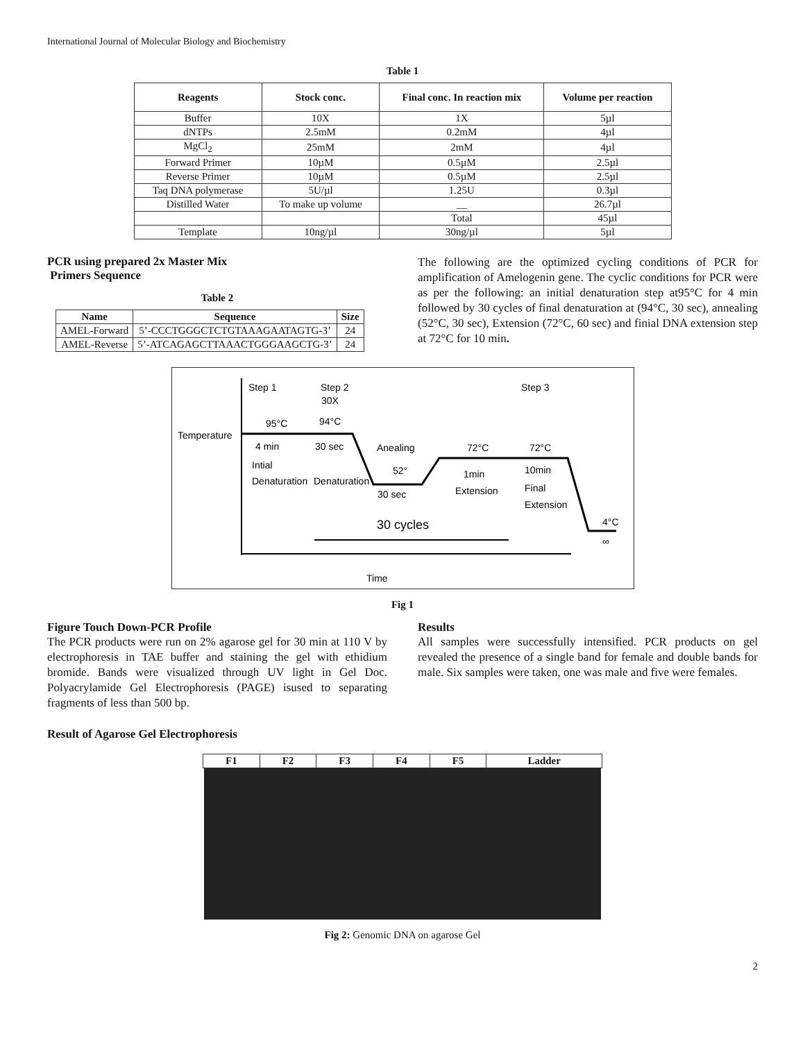International Journal of Molecular Biology and Biochemistry
Table 1
| Reagents | Stock conc. | Final conc. In reaction mix | Volume per reaction |
| --- | --- | --- | --- |
| Buffer | 10X | 1X | 5µl |
| dNTPs | 2.5mM | 0.2mM | 4µl |
| MgCl<sub>2</sub> | 25mM | 2mM | 4µl |
| Forward Primer | 10µM | 0.5µM | 2.5µl |
| Reverse Primer | 10µM | 0.5µM | 2.5µl |
| Taq DNA polymerase | 5U/µl | 1.25U | 0.3µl |
| Distilled Water | To make up volume | __ | 26.7µl |
| | | Total | 45µl |
| Template | 10ng/µl | 30ng/µl | 5µl |
PCR using prepared 2x Master Mix
Primers Sequence
Table 2
| Name | Sequence | Size |
| --- | --- | --- |
| AMEL-Forward | 5’-CCCTGGGCTCTGTAAAGAATAGTG-3’ | 24 |
| AMEL-Reverse | 5’-ATCAGAGCTTAAACTGGGAAGCTG-3’ | 24 |
The following are the optimized cycling conditions of PCR for amplification of Amelogenin gene. The cyclic conditions for PCR were as per the following: an initial denaturation step at95°C for 4 min followed by 30 cycles of final denaturation at (94°C, 30 sec), annealing (52°C, 30 sec), Extension (72°C, 60 sec) and finial DNA extension step at 72°C for 10 min.
Temperature
Time
Step 1
Step 2
30X
Step 3
95°C
94°C
4 min
30 sec
Intial
Denaturation
Denaturation
Anealing
52°
30 sec
72°C
1min
Extension
72°C
10min
Final
Extension
4°C
∞
30 cycles
Fig 1
Figure Touch Down-PCR Profile
The PCR products were run on 2% agarose gel for 30 min at 110 V by electrophoresis in TAE buffer and staining the gel with ethidium bromide. Bands were visualized through UV light in Gel Doc. Polyacrylamide Gel Electrophoresis (PAGE) isused to separating fragments of less than 500 bp.
Results
All samples were successfully intensified. PCR products on gel revealed the presence of a single band for female and double bands for male. Six samples were taken, one was male and five were females.
Result of Agarose Gel Electrophoresis
| F1 | F2 | F3 | F4 | F5 | Ladder |
| --- | --- | --- | --- | --- | --- |
Fig 2: Genomic DNA on agarose Gel
2